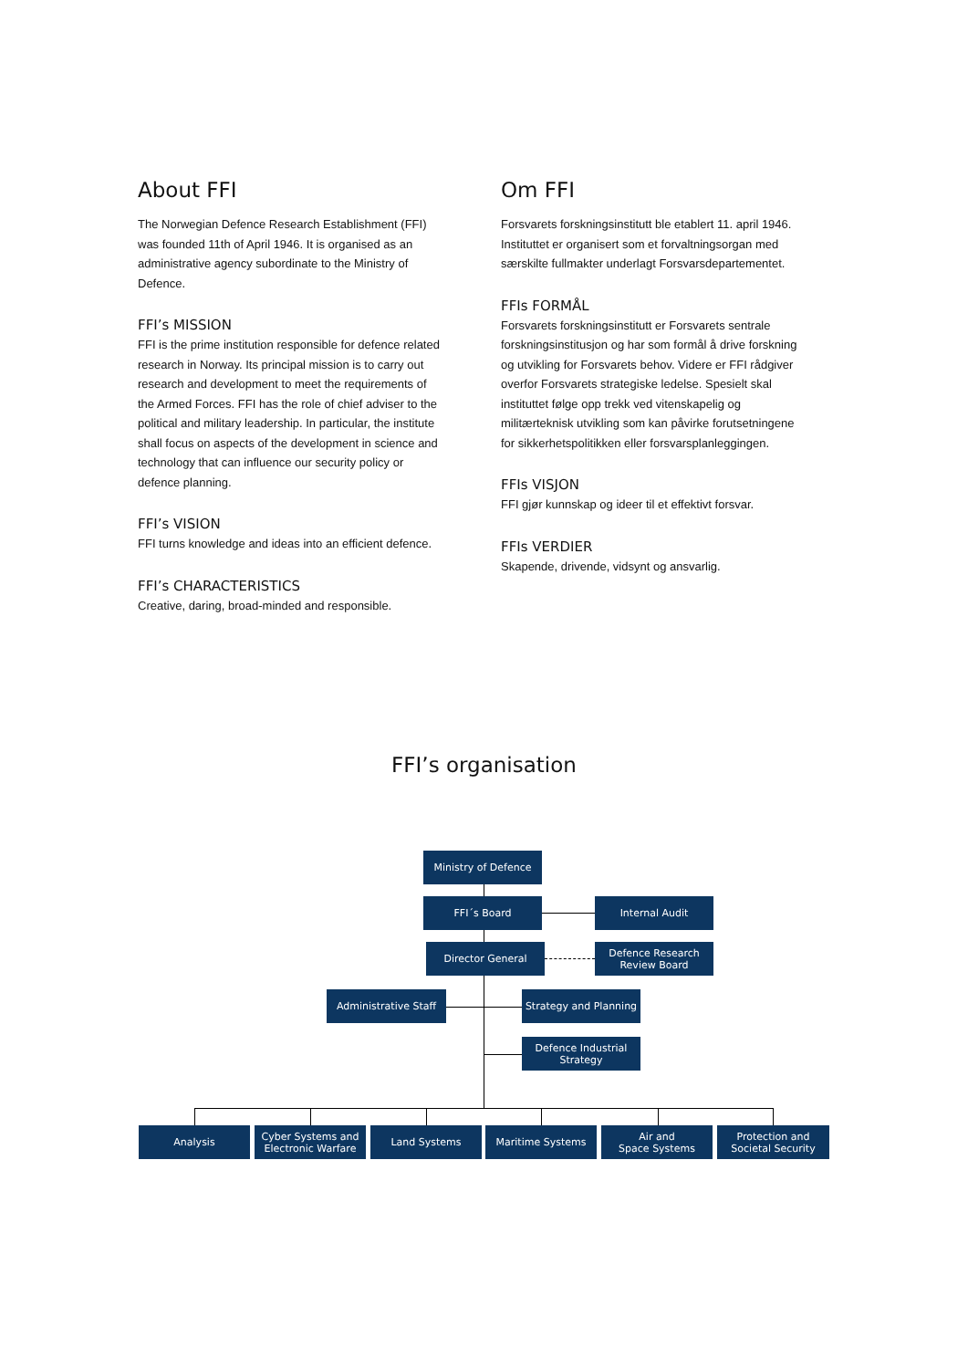About FFI
The Norwegian Defence Research Establishment (FFI) was founded 11th of April 1946. It is organised as an administrative agency subordinate to the Ministry of Defence.
FFI’s MISSION
FFI is the prime institution responsible for defence related research in Norway. Its principal mission is to carry out research and development to meet the require­ments of the Armed Forces. FFI has the role of chief adviser to the political and military leadership. In particular, the institute shall focus on aspects of the development in science and technology that can influence our security policy or defence planning.
FFI’s VISION
FFI turns knowledge and ideas into an efficient defence.
FFI’s CHARACTERISTICS
Creative, daring, broad-minded and responsible.
Om FFI
Forsvarets forskningsinstitutt ble etablert 11. april 1946. Instituttet er organisert som et forvaltningsorgan med særskilte fullmakter underlagt Forsvarsdepartementet.
FFIs FORMÅL
Forsvarets forskningsinstitutt er Forsvarets sentrale forskningsinstitusjon og har som formål å drive forskning og utvikling for Forsvarets behov. Videre er FFI rådgiver overfor Forsvarets strategiske ledelse. Spesielt skal instituttet følge opp trekk ved vitenskapelig og militærteknisk utvikling som kan påvirke forutsetningene for sikkerhetspolitikken eller forsvarsplanleggingen.
FFIs VISJON
FFI gjør kunnskap og ideer til et effektivt forsvar.
FFIs VERDIER
Skapende, drivende, vidsynt og ansvarlig.
FFI’s organisation
Ministry of Defence
FFI´s Board Internal Audit
Director General
Defence Research
Review Board
Administrative Staff
Strategy and Planning
Defence Industrial
Strategy
Analysis
Cyber Systems and
Electronic Warfare
Land Systems Maritime Systems
Air and
Space Systems
Protection and
Societal Security